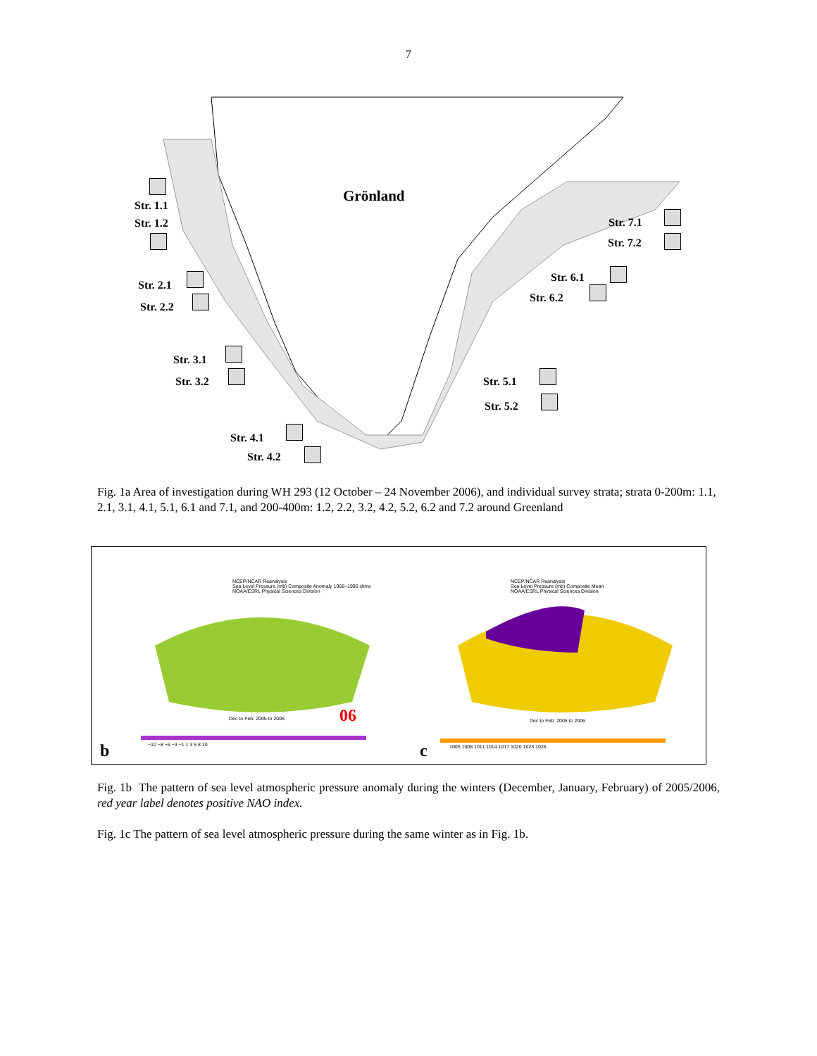7
Grönland
Str. 1.1
Str. 1.2
Str. 2.1
Str. 2.2
Str. 3.1
Str. 3.2
Str. 4.1
Str. 4.2
Str. 5.1
Str. 5.2
Str. 6.1
Str. 6.2
Str. 7.1
Str. 7.2
Fig. 1a Area of investigation during WH 293 (12 October – 24 November 2006), and individual survey strata; strata 0-200m: 1.1, 2.1, 3.1, 4.1, 5.1, 6.1 and 7.1, and 200-400m: 1.2, 2.2, 3.2, 4.2, 5.2, 6.2 and 7.2 around Greenland
NCEP/NCAR Reanalysis
Sea Level Pressure (mb) Composite Anomaly 1968–1996 climo
NOAA/ESRL Physical Sciences Division
Dec to Feb: 2005 to 2006 06
−10 −8 −6 −3 −1 1 3 5 8 10
NCEP/NCAR Reanalysis
Sea Level Pressure (mb) Composite Mean
NOAA/ESRL Physical Sciences Division
Dec to Feb: 2005 to 2006
1005 1008 1011 1014 1017 1020 1023 1026
b c
Fig. 1b The pattern of sea level atmospheric pressure anomaly during the winters (December, January, February) of 2005/2006, red year label denotes positive NAO index.
Fig. 1c The pattern of sea level atmospheric pressure during the same winter as in Fig. 1b.